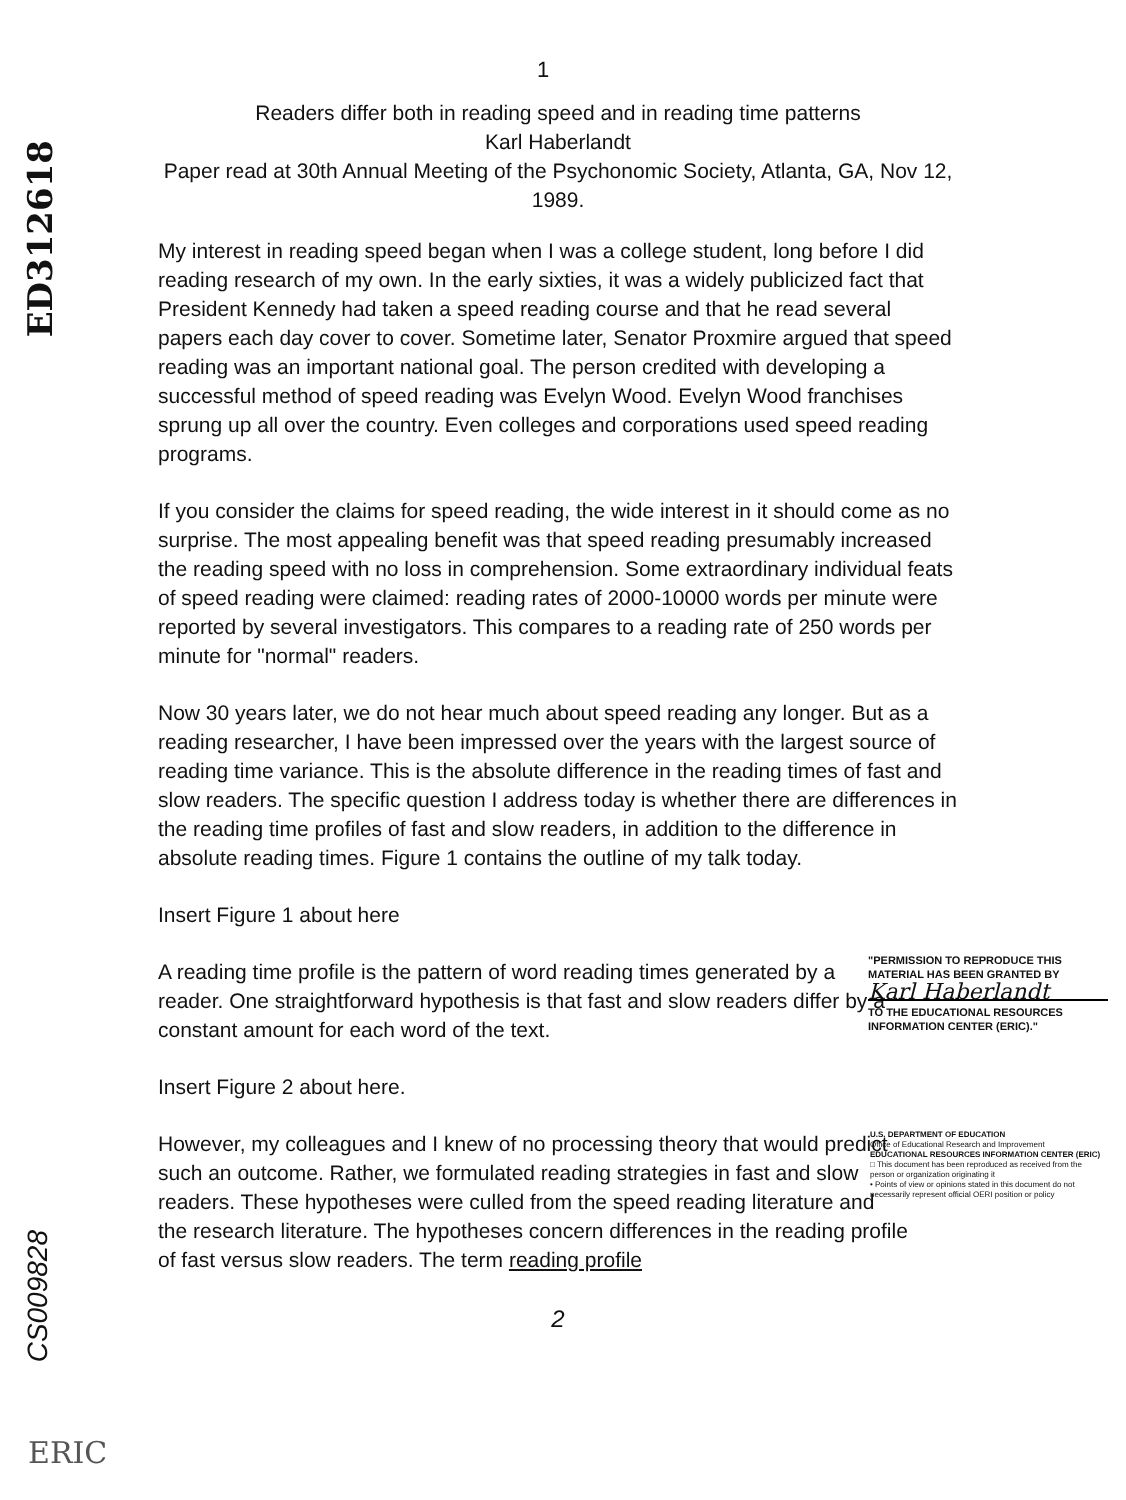ED312618
CS009828
1
Readers differ both in reading speed and in reading time patterns
Karl Haberlandt
Paper read at 30th Annual Meeting of the Psychonomic Society, Atlanta, GA, Nov 12, 1989.
My interest in reading speed began when I was a college student, long before I did reading research of my own. In the early sixties, it was a widely publicized fact that President Kennedy had taken a speed reading course and that he read several papers each day cover to cover. Sometime later, Senator Proxmire argued that speed reading was an important national goal. The person credited with developing a successful method of speed reading was Evelyn Wood. Evelyn Wood franchises sprung up all over the country. Even colleges and corporations used speed reading programs.
If you consider the claims for speed reading, the wide interest in it should come as no surprise. The most appealing benefit was that speed reading presumably increased the reading speed with no loss in comprehension. Some extraordinary individual feats of speed reading were claimed: reading rates of 2000-10000 words per minute were reported by several investigators. This compares to a reading rate of 250 words per minute for "normal" readers.
Now 30 years later, we do not hear much about speed reading any longer. But as a reading researcher, I have been impressed over the years with the largest source of reading time variance. This is the absolute difference in the reading times of fast and slow readers. The specific question I address today is whether there are differences in the reading time profiles of fast and slow readers, in addition to the difference in absolute reading times. Figure 1 contains the outline of my talk today.
Insert Figure 1 about here
A reading time profile is the pattern of word reading times generated by a reader. One straightforward hypothesis is that fast and slow readers differ by a constant amount for each word of the text.
Insert Figure 2 about here.
However, my colleagues and I knew of no processing theory that would predict such an outcome. Rather, we formulated reading strategies in fast and slow readers. These hypotheses were culled from the speed reading literature and the research literature. The hypotheses concern differences in the reading profile of fast versus slow readers. The term reading profile
2
"PERMISSION TO REPRODUCE THIS MATERIAL HAS BEEN GRANTED BY
Karl Haberlandt
TO THE EDUCATIONAL RESOURCES INFORMATION CENTER (ERIC)."
U.S. DEPARTMENT OF EDUCATION
Office of Educational Research and Improvement
EDUCATIONAL RESOURCES INFORMATION CENTER (ERIC)
□ This document has been reproduced as received from the person or organization originating it
• Points of view or opinions stated in this document do not necessarily represent official OERI position or policy
ERIC